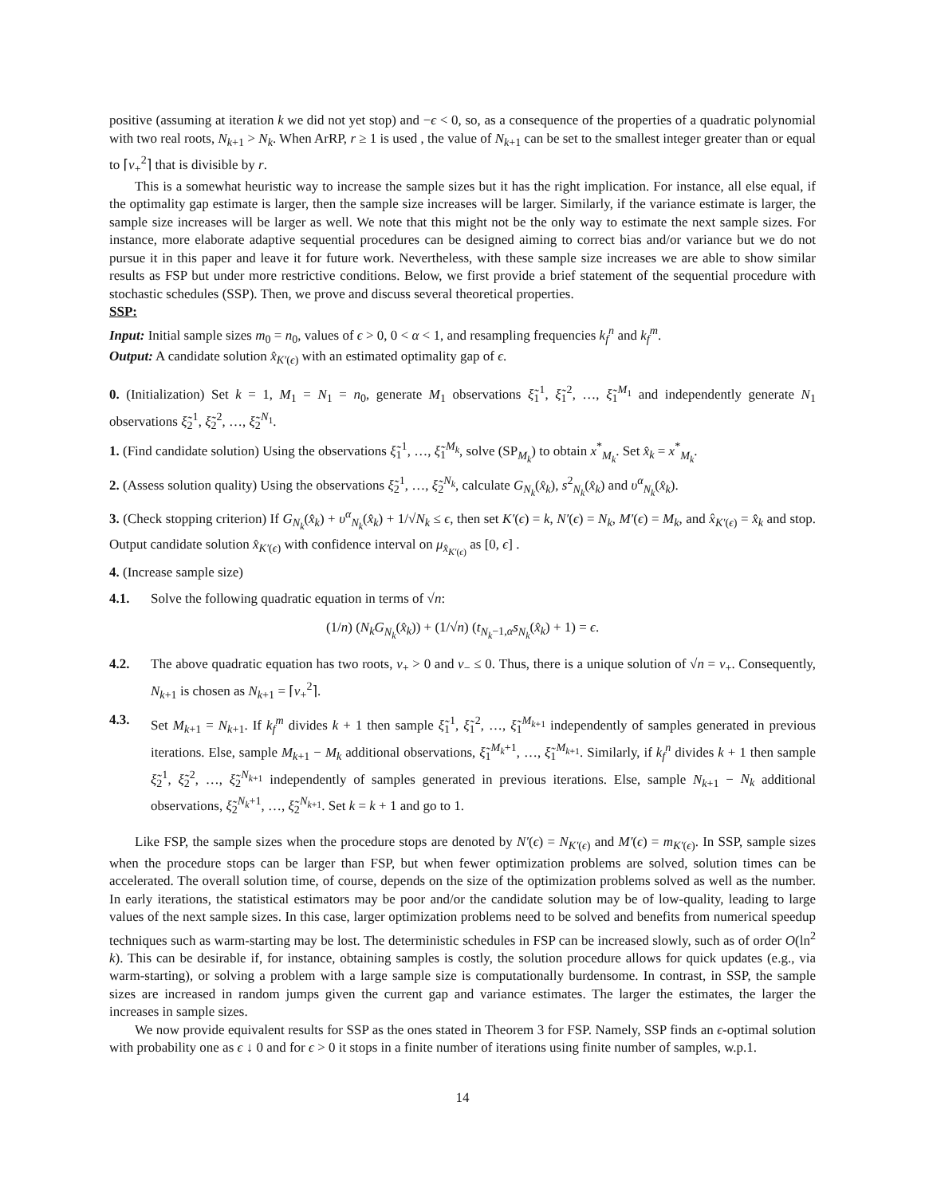positive (assuming at iteration k we did not yet stop) and −ϵ < 0, so, as a consequence of the properties of a quadratic polynomial with two real roots, N<sub>k+1</sub> > N<sub>k</sub>. When ArRP, r ≥ 1 is used , the value of N<sub>k+1</sub> can be set to the smallest integer greater than or equal to ⌈ν<sub>+</sub><sup>2</sup>⌉ that is divisible by r.
This is a somewhat heuristic way to increase the sample sizes but it has the right implication. For instance, all else equal, if the optimality gap estimate is larger, then the sample size increases will be larger. Similarly, if the variance estimate is larger, the sample size increases will be larger as well. We note that this might not be the only way to estimate the next sample sizes. For instance, more elaborate adaptive sequential procedures can be designed aiming to correct bias and/or variance but we do not pursue it in this paper and leave it for future work. Nevertheless, with these sample size increases we are able to show similar results as FSP but under more restrictive conditions. Below, we first provide a brief statement of the sequential procedure with stochastic schedules (SSP). Then, we prove and discuss several theoretical properties.
SSP:
Input: Initial sample sizes m<sub>0</sub> = n<sub>0</sub>, values of ϵ > 0, 0 < α < 1, and resampling frequencies k<sub>f</sub><sup>n</sup> and k<sub>f</sub><sup>m</sup>.
Output: A candidate solution x̂<sub>K′(ϵ)</sub> with an estimated optimality gap of ϵ.
0. (Initialization) Set k = 1, M<sub>1</sub> = N<sub>1</sub> = n<sub>0</sub>, generate M<sub>1</sub> observations ξ̃<sub>1</sub><sup>1</sup>, ξ̃<sub>1</sub><sup>2</sup>, …, ξ̃<sub>1</sub><sup>M<sub>1</sub></sup> and independently generate N<sub>1</sub> observations ξ̃<sub>2</sub><sup>1</sup>, ξ̃<sub>2</sub><sup>2</sup>, …, ξ̃<sub>2</sub><sup>N<sub>1</sub></sup>.
1. (Find candidate solution) Using the observations ξ̃<sub>1</sub><sup>1</sup>, …, ξ̃<sub>1</sub><sup>M<sub>k</sub></sup>, solve (SP<sub>M<sub>k</sub></sub>) to obtain x<sup>*</sup><sub>M<sub>k</sub></sub>. Set x̂<sub>k</sub> = x<sup>*</sup><sub>M<sub>k</sub></sub>.
2. (Assess solution quality) Using the observations ξ̃<sub>2</sub><sup>1</sup>, …, ξ̃<sub>2</sub><sup>N<sub>k</sub></sup>, calculate G<sub>N<sub>k</sub></sub>(x̂<sub>k</sub>), s<sup>2</sup><sub>N<sub>k</sub></sub>(x̂<sub>k</sub>) and υ<sup>α</sup><sub>N<sub>k</sub></sub>(x̂<sub>k</sub>).
3. (Check stopping criterion) If G<sub>N<sub>k</sub></sub>(x̂<sub>k</sub>) + υ<sup>α</sup><sub>N<sub>k</sub></sub>(x̂<sub>k</sub>) + 1/√N<sub>k</sub> ≤ ϵ, then set K′(ϵ) = k, N′(ϵ) = N<sub>k</sub>, M′(ϵ) = M<sub>k</sub>, and x̂<sub>K′(ϵ)</sub> = x̂<sub>k</sub> and stop. Output candidate solution x̂<sub>K′(ϵ)</sub> with confidence interval on μ<sub>x̂<sub>K′(ϵ)</sub></sub> as [0, ϵ] .
4. (Increase sample size)
4.1. Solve the following quadratic equation in terms of √n:
(1/n) (N<sub>k</sub>G<sub>N<sub>k</sub></sub>(x̂<sub>k</sub>)) + (1/√n) (t<sub>N<sub>k</sub>−1,α</sub>s<sub>N<sub>k</sub></sub>(x̂<sub>k</sub>) + 1) = ϵ.
4.2. The above quadratic equation has two roots, ν<sub>+</sub> > 0 and ν<sub>−</sub> ≤ 0. Thus, there is a unique solution of √n = ν<sub>+</sub>. Consequently, N<sub>k+1</sub> is chosen as N<sub>k+1</sub> = ⌈ν<sub>+</sub><sup>2</sup>⌉.
4.3. Set M<sub>k+1</sub> = N<sub>k+1</sub>. If k<sub>f</sub><sup>m</sup> divides k + 1 then sample ξ̃<sub>1</sub><sup>1</sup>, ξ̃<sub>1</sub><sup>2</sup>, …, ξ̃<sub>1</sub><sup>M<sub>k+1</sub></sup> independently of samples generated in previous iterations. Else, sample M<sub>k+1</sub> − M<sub>k</sub> additional observations, ξ̃<sub>1</sub><sup>M<sub>k</sub>+1</sup>, …, ξ̃<sub>1</sub><sup>M<sub>k+1</sub></sup>. Similarly, if k<sub>f</sub><sup>n</sup> divides k + 1 then sample ξ̃<sub>2</sub><sup>1</sup>, ξ̃<sub>2</sub><sup>2</sup>, …, ξ̃<sub>2</sub><sup>N<sub>k+1</sub></sup> independently of samples generated in previous iterations. Else, sample N<sub>k+1</sub> − N<sub>k</sub> additional observations, ξ̃<sub>2</sub><sup>N<sub>k</sub>+1</sup>, …, ξ̃<sub>2</sub><sup>N<sub>k+1</sub></sup>. Set k = k + 1 and go to 1.
Like FSP, the sample sizes when the procedure stops are denoted by N′(ϵ) = N<sub>K′(ϵ)</sub> and M′(ϵ) = m<sub>K′(ϵ)</sub>. In SSP, sample sizes when the procedure stops can be larger than FSP, but when fewer optimization problems are solved, solution times can be accelerated. The overall solution time, of course, depends on the size of the optimization problems solved as well as the number. In early iterations, the statistical estimators may be poor and/or the candidate solution may be of low-quality, leading to large values of the next sample sizes. In this case, larger optimization problems need to be solved and benefits from numerical speedup techniques such as warm-starting may be lost. The deterministic schedules in FSP can be increased slowly, such as of order O(ln<sup>2</sup> k). This can be desirable if, for instance, obtaining samples is costly, the solution procedure allows for quick updates (e.g., via warm-starting), or solving a problem with a large sample size is computationally burdensome. In contrast, in SSP, the sample sizes are increased in random jumps given the current gap and variance estimates. The larger the estimates, the larger the increases in sample sizes.
We now provide equivalent results for SSP as the ones stated in Theorem 3 for FSP. Namely, SSP finds an ϵ-optimal solution with probability one as ϵ ↓ 0 and for ϵ > 0 it stops in a finite number of iterations using finite number of samples, w.p.1.
14